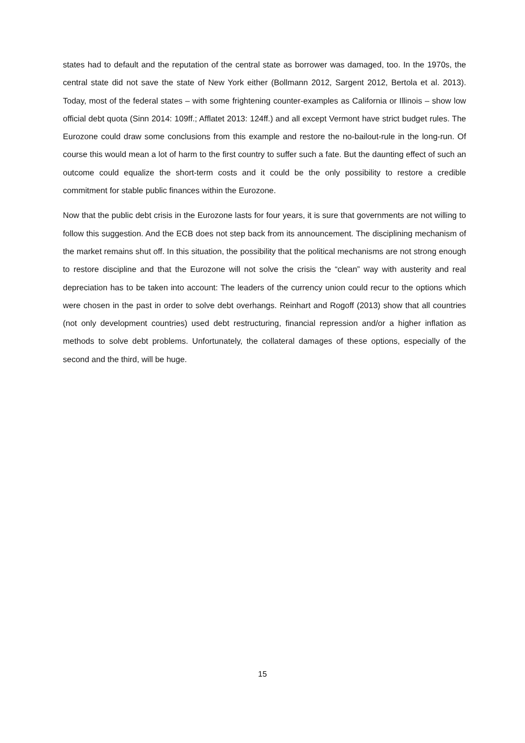states had to default and the reputation of the central state as borrower was damaged, too. In the 1970s, the central state did not save the state of New York either (Bollmann 2012, Sargent 2012, Bertola et al. 2013). Today, most of the federal states – with some frightening counter-examples as California or Illinois – show low official debt quota (Sinn 2014: 109ff.; Afflatet 2013: 124ff.) and all except Vermont have strict budget rules. The Eurozone could draw some conclusions from this example and restore the no-bailout-rule in the long-run. Of course this would mean a lot of harm to the first country to suffer such a fate. But the daunting effect of such an outcome could equalize the short-term costs and it could be the only possibility to restore a credible commitment for stable public finances within the Eurozone.
Now that the public debt crisis in the Eurozone lasts for four years, it is sure that governments are not willing to follow this suggestion. And the ECB does not step back from its announcement. The disciplining mechanism of the market remains shut off. In this situation, the possibility that the political mechanisms are not strong enough to restore discipline and that the Eurozone will not solve the crisis the “clean” way with austerity and real depreciation has to be taken into account: The leaders of the currency union could recur to the options which were chosen in the past in order to solve debt overhangs. Reinhart and Rogoff (2013) show that all countries (not only development countries) used debt restructuring, financial repression and/or a higher inflation as methods to solve debt problems. Unfortunately, the collateral damages of these options, especially of the second and the third, will be huge.
15